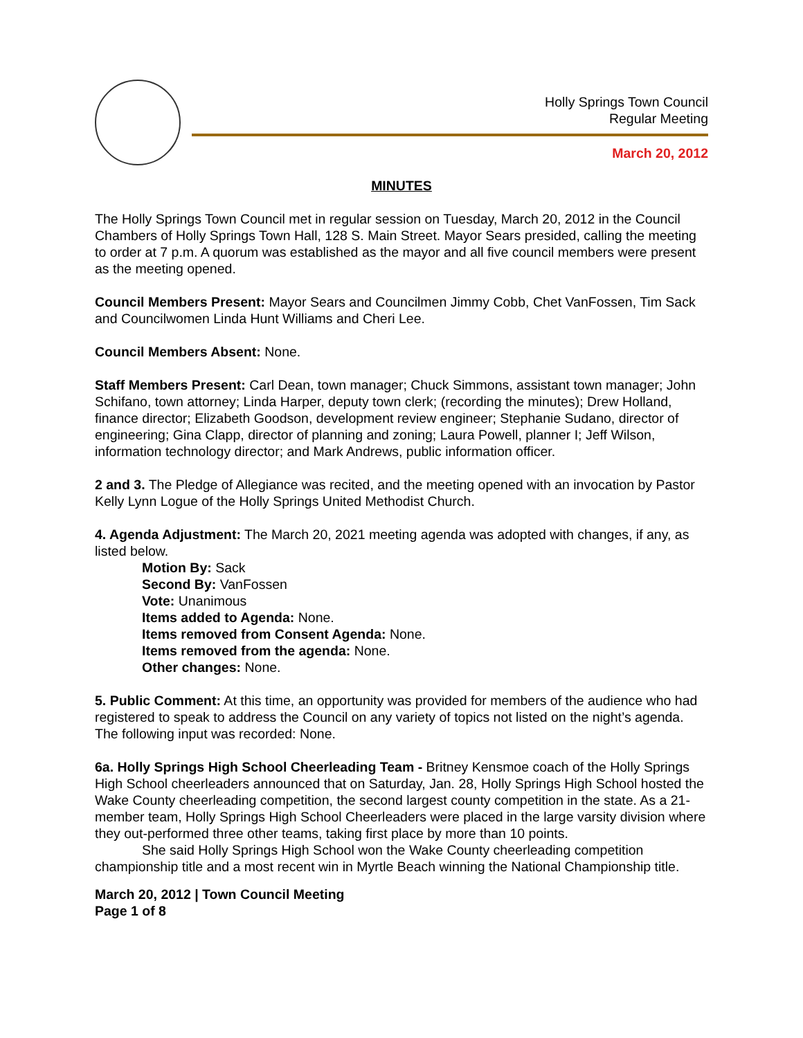Holly Springs Town Council
Regular Meeting
March 20, 2012
MINUTES
The Holly Springs Town Council met in regular session on Tuesday, March 20, 2012 in the Council Chambers of Holly Springs Town Hall, 128 S. Main Street. Mayor Sears presided, calling the meeting to order at 7 p.m. A quorum was established as the mayor and all five council members were present as the meeting opened.
Council Members Present: Mayor Sears and Councilmen Jimmy Cobb, Chet VanFossen, Tim Sack and Councilwomen Linda Hunt Williams and Cheri Lee.
Council Members Absent: None.
Staff Members Present: Carl Dean, town manager; Chuck Simmons, assistant town manager; John Schifano, town attorney; Linda Harper, deputy town clerk; (recording the minutes); Drew Holland, finance director; Elizabeth Goodson, development review engineer; Stephanie Sudano, director of engineering; Gina Clapp, director of planning and zoning; Laura Powell, planner I; Jeff Wilson, information technology director; and Mark Andrews, public information officer.
2 and 3. The Pledge of Allegiance was recited, and the meeting opened with an invocation by Pastor Kelly Lynn Logue of the Holly Springs United Methodist Church.
4. Agenda Adjustment: The March 20, 2021 meeting agenda was adopted with changes, if any, as listed below.
Motion By: Sack
Second By: VanFossen
Vote: Unanimous
Items added to Agenda: None.
Items removed from Consent Agenda: None.
Items removed from the agenda: None.
Other changes: None.
5. Public Comment: At this time, an opportunity was provided for members of the audience who had registered to speak to address the Council on any variety of topics not listed on the night’s agenda. The following input was recorded: None.
6a. Holly Springs High School Cheerleading Team - Britney Kensmoe coach of the Holly Springs High School cheerleaders announced that on Saturday, Jan. 28, Holly Springs High School hosted the Wake County cheerleading competition, the second largest county competition in the state. As a 21-member team, Holly Springs High School Cheerleaders were placed in the large varsity division where they out-performed three other teams, taking first place by more than 10 points.
She said Holly Springs High School won the Wake County cheerleading competition championship title and a most recent win in Myrtle Beach winning the National Championship title.
March 20, 2012 | Town Council Meeting
Page 1 of 8